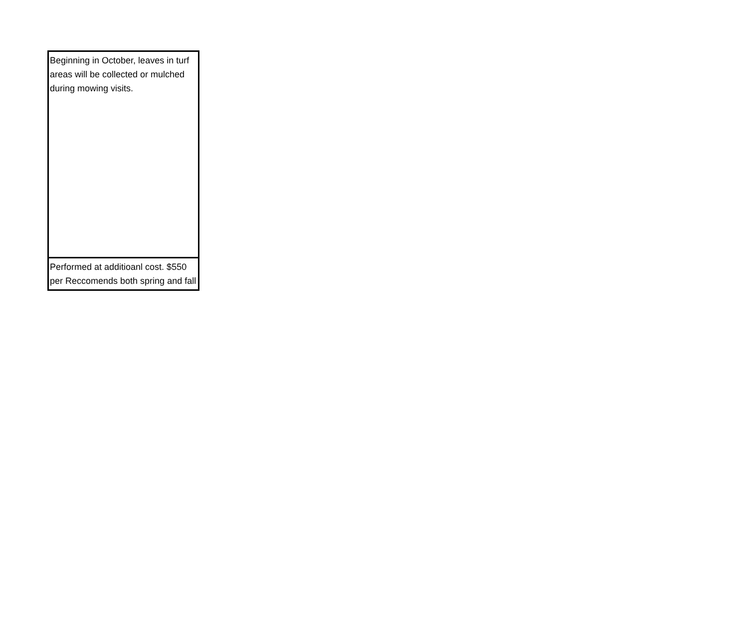| Beginning in October, leaves in turf areas will be collected or mulched during mowing visits. |
| Performed at additioanl cost. $550 per Reccomends both spring and fall |